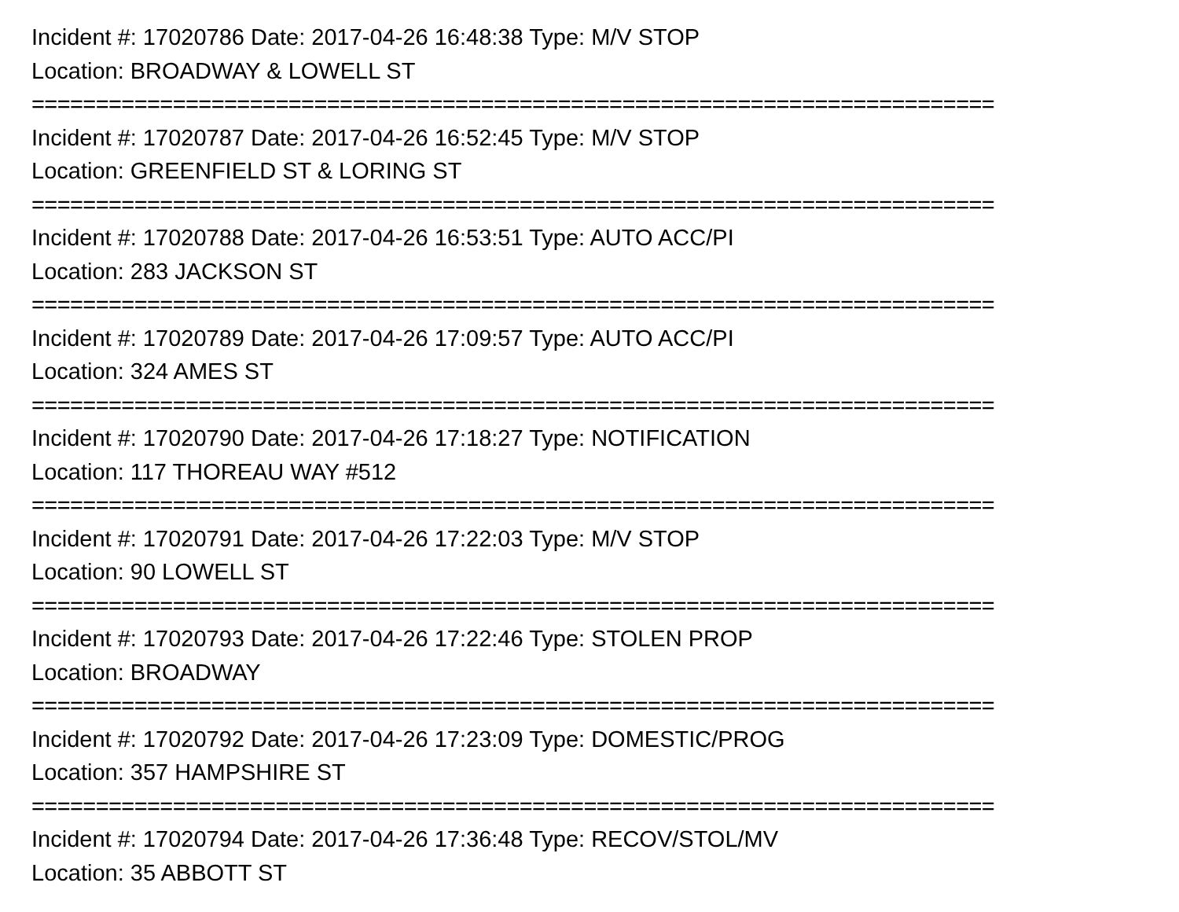Incident #: 17020786 Date: 2017-04-26 16:48:38 Type: M/V STOP
Location: BROADWAY & LOWELL ST
===========================================================================
Incident #: 17020787 Date: 2017-04-26 16:52:45 Type: M/V STOP
Location: GREENFIELD ST & LORING ST
===========================================================================
Incident #: 17020788 Date: 2017-04-26 16:53:51 Type: AUTO ACC/PI
Location: 283 JACKSON ST
===========================================================================
Incident #: 17020789 Date: 2017-04-26 17:09:57 Type: AUTO ACC/PI
Location: 324 AMES ST
===========================================================================
Incident #: 17020790 Date: 2017-04-26 17:18:27 Type: NOTIFICATION
Location: 117 THOREAU WAY #512
===========================================================================
Incident #: 17020791 Date: 2017-04-26 17:22:03 Type: M/V STOP
Location: 90 LOWELL ST
===========================================================================
Incident #: 17020793 Date: 2017-04-26 17:22:46 Type: STOLEN PROP
Location: BROADWAY
===========================================================================
Incident #: 17020792 Date: 2017-04-26 17:23:09 Type: DOMESTIC/PROG
Location: 357 HAMPSHIRE ST
===========================================================================
Incident #: 17020794 Date: 2017-04-26 17:36:48 Type: RECOV/STOL/MV
Location: 35 ABBOTT ST